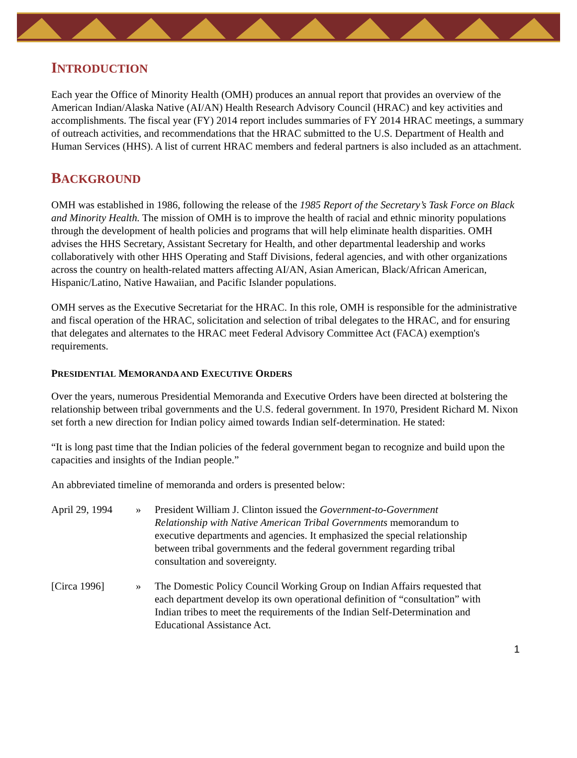INTRODUCTION
Each year the Office of Minority Health (OMH) produces an annual report that provides an overview of the American Indian/Alaska Native (AI/AN) Health Research Advisory Council (HRAC) and key activities and accomplishments. The fiscal year (FY) 2014 report includes summaries of FY 2014 HRAC meetings, a summary of outreach activities, and recommendations that the HRAC submitted to the U.S. Department of Health and Human Services (HHS). A list of current HRAC members and federal partners is also included as an attachment.
BACKGROUND
OMH was established in 1986, following the release of the 1985 Report of the Secretary’s Task Force on Black and Minority Health. The mission of OMH is to improve the health of racial and ethnic minority populations through the development of health policies and programs that will help eliminate health disparities. OMH advises the HHS Secretary, Assistant Secretary for Health, and other departmental leadership and works collaboratively with other HHS Operating and Staff Divisions, federal agencies, and with other organizations across the country on health-related matters affecting AI/AN, Asian American, Black/African American, Hispanic/Latino, Native Hawaiian, and Pacific Islander populations.
OMH serves as the Executive Secretariat for the HRAC. In this role, OMH is responsible for the administrative and fiscal operation of the HRAC, solicitation and selection of tribal delegates to the HRAC, and for ensuring that delegates and alternates to the HRAC meet Federal Advisory Committee Act (FACA) exemption's requirements.
PRESIDENTIAL MEMORANDA AND EXECUTIVE ORDERS
Over the years, numerous Presidential Memoranda and Executive Orders have been directed at bolstering the relationship between tribal governments and the U.S. federal government. In 1970, President Richard M. Nixon set forth a new direction for Indian policy aimed towards Indian self-determination. He stated:
“It is long past time that the Indian policies of the federal government began to recognize and build upon the capacities and insights of the Indian people.”
An abbreviated timeline of memoranda and orders is presented below:
April 29, 1994
» President William J. Clinton issued the Government-to-Government Relationship with Native American Tribal Governments memorandum to executive departments and agencies. It emphasized the special relationship between tribal governments and the federal government regarding tribal consultation and sovereignty.
[Circa 1996] » The Domestic Policy Council Working Group on Indian Affairs requested that each department develop its own operational definition of “consultation” with Indian tribes to meet the requirements of the Indian Self-Determination and Educational Assistance Act.
1